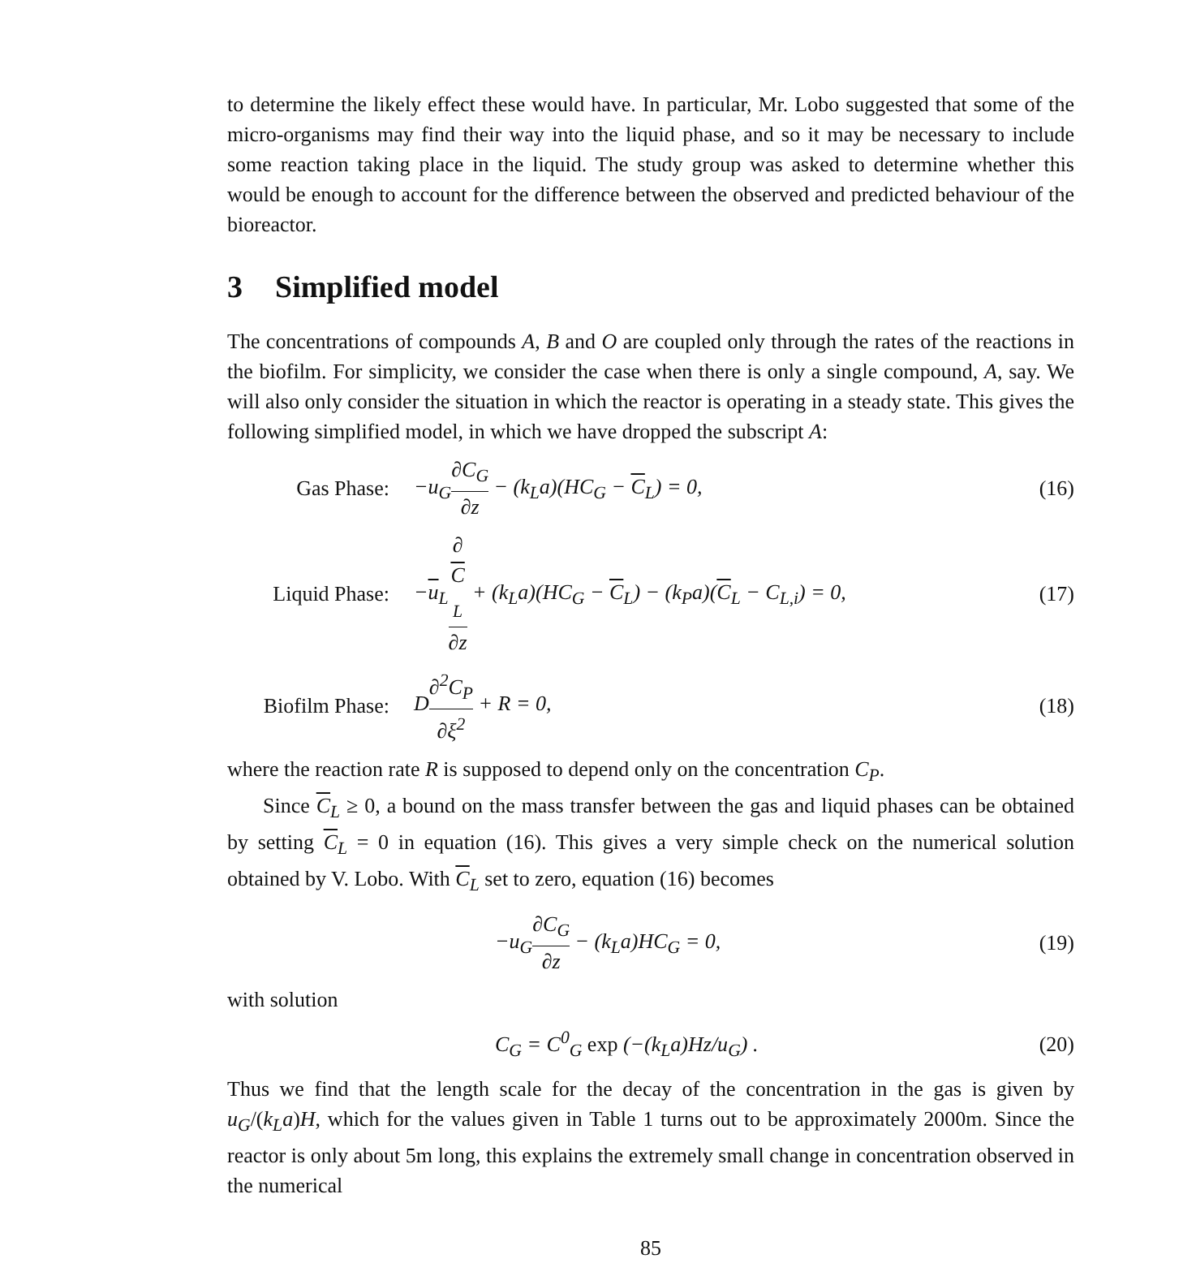to determine the likely effect these would have. In particular, Mr. Lobo suggested that some of the micro-organisms may find their way into the liquid phase, and so it may be necessary to include some reaction taking place in the liquid. The study group was asked to determine whether this would be enough to account for the difference between the observed and predicted behaviour of the bioreactor.
3 Simplified model
The concentrations of compounds A, B and O are coupled only through the rates of the reactions in the biofilm. For simplicity, we consider the case when there is only a single compound, A, say. We will also only consider the situation in which the reactor is operating in a steady state. This gives the following simplified model, in which we have dropped the subscript A:
Gas Phase:
−u<sub>G</sub>∂C<sub>G</sub> ∂z − (k<sub>L</sub>a)(HC<sub>G</sub> − C<sub>L</sub>) = 0,
(16)
Liquid Phase:
−u<sub>L</sub>∂
C
<sub>L</sub> ∂z + (k<sub>L</sub>a)(HC<sub>G</sub> − C<sub>L</sub>) − (k<sub>P</sub>a)(C<sub>L</sub> − C<sub>L,i</sub>) = 0,
(17)
Biofilm Phase:
D∂<sup>2</sup>C<sub>P</sub> ∂ξ<sup>2</sup> + R = 0,
(18)
where the reaction rate R is supposed to depend only on the concentration C<sub>P</sub>.
Since C<sub>L</sub> ≥ 0, a bound on the mass transfer between the gas and liquid phases can be obtained by setting C<sub>L</sub> = 0 in equation (16). This gives a very simple check on the numerical solution obtained by V. Lobo. With C<sub>L</sub> set to zero, equation (16) becomes
−u<sub>G</sub>∂C<sub>G</sub> ∂z − (k<sub>L</sub>a)HC<sub>G</sub> = 0,
(19)
with solution
C<sub>G</sub> = C<sup>0</sup><sub>G</sub> exp (−(k<sub>L</sub>a)Hz/u<sub>G</sub>) .
(20)
Thus we find that the length scale for the decay of the concentration in the gas is given by u<sub>G</sub>/(k<sub>L</sub>a)H, which for the values given in Table 1 turns out to be approximately 2000m. Since the reactor is only about 5m long, this explains the extremely small change in concentration observed in the numerical
85